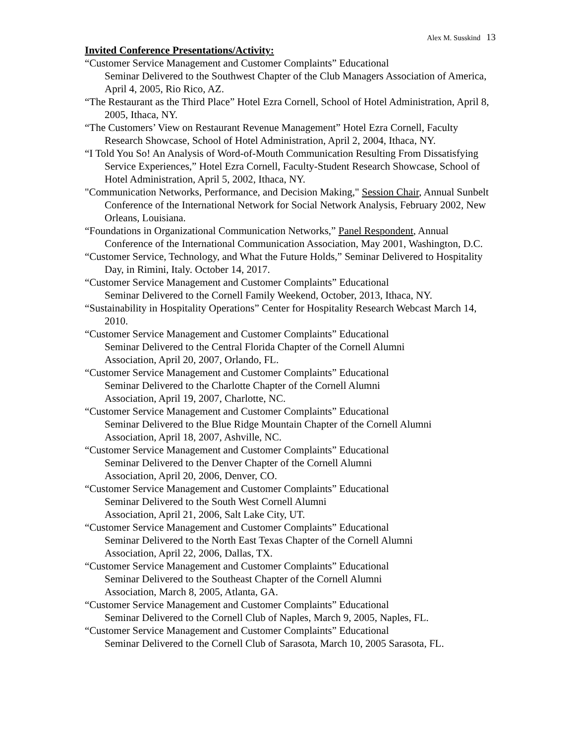Alex M. Susskind 13
Invited Conference Presentations/Activity:
“Customer Service Management and Customer Complaints” Educational
Seminar Delivered to the Southwest Chapter of the Club Managers Association of America, April 4, 2005, Rio Rico, AZ.
“The Restaurant as the Third Place” Hotel Ezra Cornell, School of Hotel Administration, April 8, 2005, Ithaca, NY.
“The Customers’ View on Restaurant Revenue Management” Hotel Ezra Cornell, Faculty Research Showcase, School of Hotel Administration, April 2, 2004, Ithaca, NY.
“I Told You So! An Analysis of Word-of-Mouth Communication Resulting From Dissatisfying Service Experiences,” Hotel Ezra Cornell, Faculty-Student Research Showcase, School of Hotel Administration, April 5, 2002, Ithaca, NY.
"Communication Networks, Performance, and Decision Making," Session Chair, Annual Sunbelt Conference of the International Network for Social Network Analysis, February 2002, New Orleans, Louisiana.
“Foundations in Organizational Communication Networks,” Panel Respondent, Annual Conference of the International Communication Association, May 2001, Washington, D.C.
“Customer Service, Technology, and What the Future Holds,” Seminar Delivered to Hospitality Day, in Rimini, Italy. October 14, 2017.
“Customer Service Management and Customer Complaints” Educational
Seminar Delivered to the Cornell Family Weekend, October, 2013, Ithaca, NY.
“Sustainability in Hospitality Operations” Center for Hospitality Research Webcast March 14, 2010.
“Customer Service Management and Customer Complaints” Educational
Seminar Delivered to the Central Florida Chapter of the Cornell Alumni
Association, April 20, 2007, Orlando, FL.
“Customer Service Management and Customer Complaints” Educational
Seminar Delivered to the Charlotte Chapter of the Cornell Alumni
Association, April 19, 2007, Charlotte, NC.
“Customer Service Management and Customer Complaints” Educational
Seminar Delivered to the Blue Ridge Mountain Chapter of the Cornell Alumni
Association, April 18, 2007, Ashville, NC.
“Customer Service Management and Customer Complaints” Educational
Seminar Delivered to the Denver Chapter of the Cornell Alumni
Association, April 20, 2006, Denver, CO.
“Customer Service Management and Customer Complaints” Educational
Seminar Delivered to the South West Cornell Alumni
Association, April 21, 2006, Salt Lake City, UT.
“Customer Service Management and Customer Complaints” Educational
Seminar Delivered to the North East Texas Chapter of the Cornell Alumni
Association, April 22, 2006, Dallas, TX.
“Customer Service Management and Customer Complaints” Educational
Seminar Delivered to the Southeast Chapter of the Cornell Alumni
Association, March 8, 2005, Atlanta, GA.
“Customer Service Management and Customer Complaints” Educational
Seminar Delivered to the Cornell Club of Naples, March 9, 2005, Naples, FL.
“Customer Service Management and Customer Complaints” Educational
Seminar Delivered to the Cornell Club of Sarasota, March 10, 2005 Sarasota, FL.